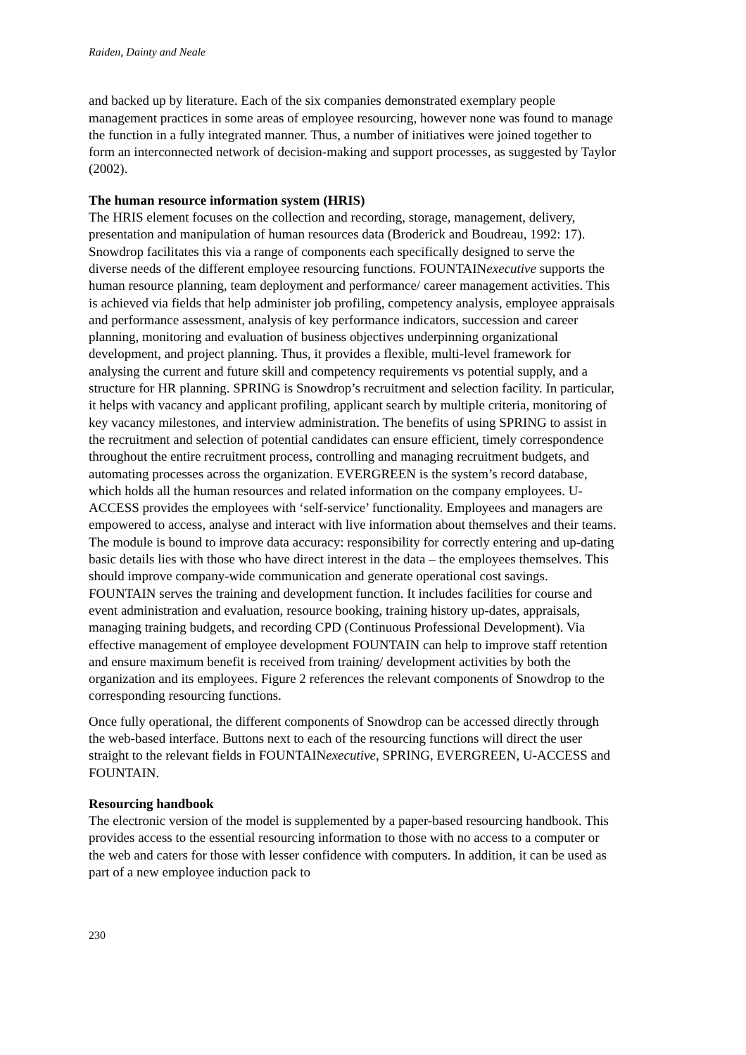Raiden, Dainty and Neale
and backed up by literature. Each of the six companies demonstrated exemplary people management practices in some areas of employee resourcing, however none was found to manage the function in a fully integrated manner. Thus, a number of initiatives were joined together to form an interconnected network of decision-making and support processes, as suggested by Taylor (2002).
The human resource information system (HRIS)
The HRIS element focuses on the collection and recording, storage, management, delivery, presentation and manipulation of human resources data (Broderick and Boudreau, 1992: 17). Snowdrop facilitates this via a range of components each specifically designed to serve the diverse needs of the different employee resourcing functions. FOUNTAINexecutive supports the human resource planning, team deployment and performance/ career management activities. This is achieved via fields that help administer job profiling, competency analysis, employee appraisals and performance assessment, analysis of key performance indicators, succession and career planning, monitoring and evaluation of business objectives underpinning organizational development, and project planning. Thus, it provides a flexible, multi-level framework for analysing the current and future skill and competency requirements vs potential supply, and a structure for HR planning. SPRING is Snowdrop’s recruitment and selection facility. In particular, it helps with vacancy and applicant profiling, applicant search by multiple criteria, monitoring of key vacancy milestones, and interview administration. The benefits of using SPRING to assist in the recruitment and selection of potential candidates can ensure efficient, timely correspondence throughout the entire recruitment process, controlling and managing recruitment budgets, and automating processes across the organization. EVERGREEN is the system’s record database, which holds all the human resources and related information on the company employees. U-ACCESS provides the employees with ‘self-service’ functionality. Employees and managers are empowered to access, analyse and interact with live information about themselves and their teams. The module is bound to improve data accuracy: responsibility for correctly entering and up-dating basic details lies with those who have direct interest in the data – the employees themselves. This should improve company-wide communication and generate operational cost savings. FOUNTAIN serves the training and development function. It includes facilities for course and event administration and evaluation, resource booking, training history up-dates, appraisals, managing training budgets, and recording CPD (Continuous Professional Development). Via effective management of employee development FOUNTAIN can help to improve staff retention and ensure maximum benefit is received from training/ development activities by both the organization and its employees. Figure 2 references the relevant components of Snowdrop to the corresponding resourcing functions.
Once fully operational, the different components of Snowdrop can be accessed directly through the web-based interface. Buttons next to each of the resourcing functions will direct the user straight to the relevant fields in FOUNTAINexecutive, SPRING, EVERGREEN, U-ACCESS and FOUNTAIN.
Resourcing handbook
The electronic version of the model is supplemented by a paper-based resourcing handbook. This provides access to the essential resourcing information to those with no access to a computer or the web and caters for those with lesser confidence with computers. In addition, it can be used as part of a new employee induction pack to
230